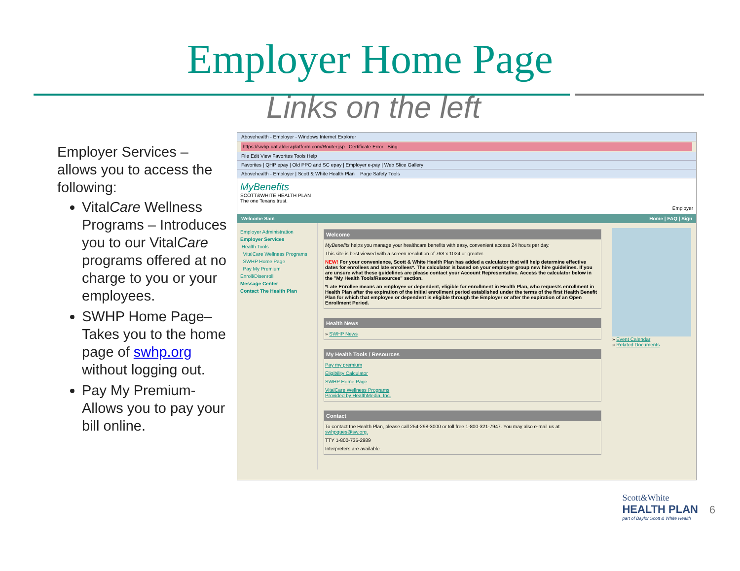Employer Home Page
Links on the left
Employer Services – allows you to access the following:
VitalCare Wellness Programs – Introduces you to our VitalCare programs offered at no charge to you or your employees.
SWHP Home Page– Takes you to the home page of swhp.org without logging out.
Pay My Premium- Allows you to pay your bill online.
Abovehealth - Employer - Windows Internet Explorer
https://swhp-uat.alderaplatform.com/Router.jsp Certificate Error Bing
File Edit View Favorites Tools Help
Favorites | QHP epay | Old PPO and SC epay | Employer e-pay | Web Slice Gallery
Abovehealth - Employer | Scott & White Health Plan Page Safety Tools
MyBenefits
SCOTT&WHITE HEALTH PLAN
The one Texans trust.
Employer
Welcome Sam Home | FAQ | Sign
Employer Administration
Employer Services
Health Tools
VitalCare Wellness Programs
SWHP Home Page
Pay My Premium
Enroll/Disenroll
Message Center
Contact The Health Plan
Welcome
MyBenefits helps you manage your healthcare benefits with easy, convenient access 24 hours per day.
This site is best viewed with a screen resolution of 768 x 1024 or greater.
NEW! For your convenience, Scott & White Health Plan has added a calculator that will help determine effective dates for enrollees and late enrollees*. The calculator is based on your employer group new hire guidelines. If you are unsure what these guidelines are please contact your Account Representative. Access the calculator below in the "My Health Tools/Resources" section.
*Late Enrollee means an employee or dependent, eligible for enrollment in Health Plan, who requests enrollment in Health Plan after the expiration of the initial enrollment period established under the terms of the first Health Benefit Plan for which that employee or dependent is eligible through the Employer or after the expiration of an Open Enrollment Period.
Health News
» SWHP News
My Health Tools / Resources
Pay my premium
Eligibility Calculator
SWHP Home Page
VitalCare Wellness Programs
Provided by HealthMedia, Inc.
Contact
To contact the Health Plan, please call 254-298-3000 or toll free 1-800-321-7947. You may also e-mail us at swhpques@sw.org.
TTY 1-800-735-2989
Interpreters are available.
» Event Calendar
» Related Documents
Scott&White
HEALTH PLAN
part of Baylor Scott & White Health
6